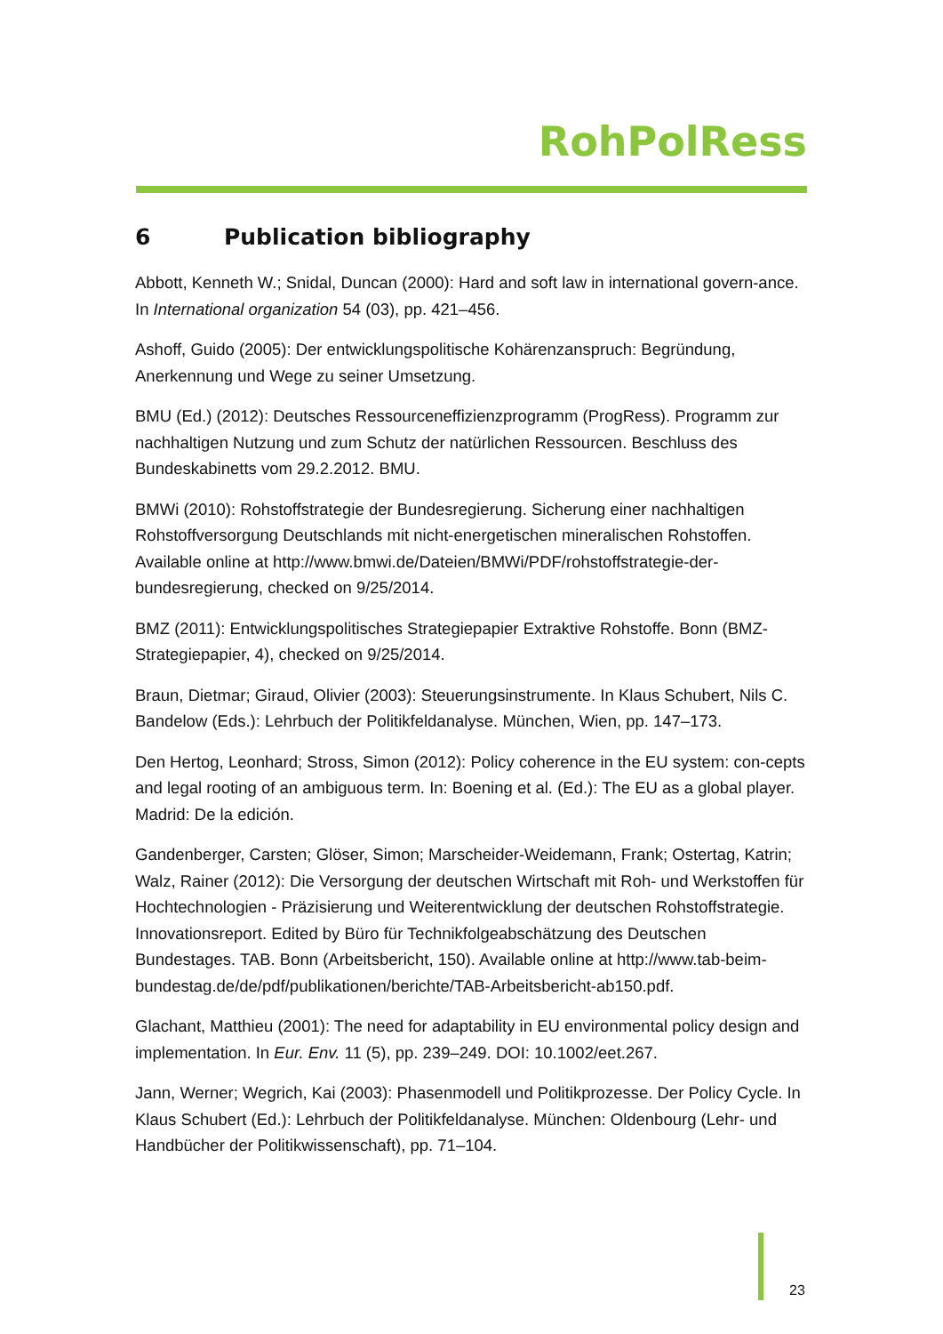RohPolRess
6 Publication bibliography
Abbott, Kenneth W.; Snidal, Duncan (2000): Hard and soft law in international govern-ance. In International organization 54 (03), pp. 421–456.
Ashoff, Guido (2005): Der entwicklungspolitische Kohärenzanspruch: Begründung, Anerkennung und Wege zu seiner Umsetzung.
BMU (Ed.) (2012): Deutsches Ressourceneffizienzprogramm (ProgRess). Programm zur nachhaltigen Nutzung und zum Schutz der natürlichen Ressourcen. Beschluss des Bundeskabinetts vom 29.2.2012. BMU.
BMWi (2010): Rohstoffstrategie der Bundesregierung. Sicherung einer nachhaltigen Rohstoffversorgung Deutschlands mit nicht-energetischen mineralischen Rohstoffen. Available online at http://www.bmwi.de/Dateien/BMWi/PDF/rohstoffstrategie-der-bundesregierung, checked on 9/25/2014.
BMZ (2011): Entwicklungspolitisches Strategiepapier Extraktive Rohstoffe. Bonn (BMZ-Strategiepapier, 4), checked on 9/25/2014.
Braun, Dietmar; Giraud, Olivier (2003): Steuerungsinstrumente. In Klaus Schubert, Nils C. Bandelow (Eds.): Lehrbuch der Politikfeldanalyse. München, Wien, pp. 147–173.
Den Hertog, Leonhard; Stross, Simon (2012): Policy coherence in the EU system: con-cepts and legal rooting of an ambiguous term. In: Boening et al. (Ed.): The EU as a global player. Madrid: De la edición.
Gandenberger, Carsten; Glöser, Simon; Marscheider-Weidemann, Frank; Ostertag, Katrin; Walz, Rainer (2012): Die Versorgung der deutschen Wirtschaft mit Roh- und Werkstoffen für Hochtechnologien - Präzisierung und Weiterentwicklung der deutschen Rohstoffstrategie. Innovationsreport. Edited by Büro für Technikfolgeabschätzung des Deutschen Bundestages. TAB. Bonn (Arbeitsbericht, 150). Available online at http://www.tab-beim-bundestag.de/de/pdf/publikationen/berichte/TAB-Arbeitsbericht-ab150.pdf.
Glachant, Matthieu (2001): The need for adaptability in EU environmental policy design and implementation. In Eur. Env. 11 (5), pp. 239–249. DOI: 10.1002/eet.267.
Jann, Werner; Wegrich, Kai (2003): Phasenmodell und Politikprozesse. Der Policy Cycle. In Klaus Schubert (Ed.): Lehrbuch der Politikfeldanalyse. München: Oldenbourg (Lehr- und Handbücher der Politikwissenschaft), pp. 71–104.
23